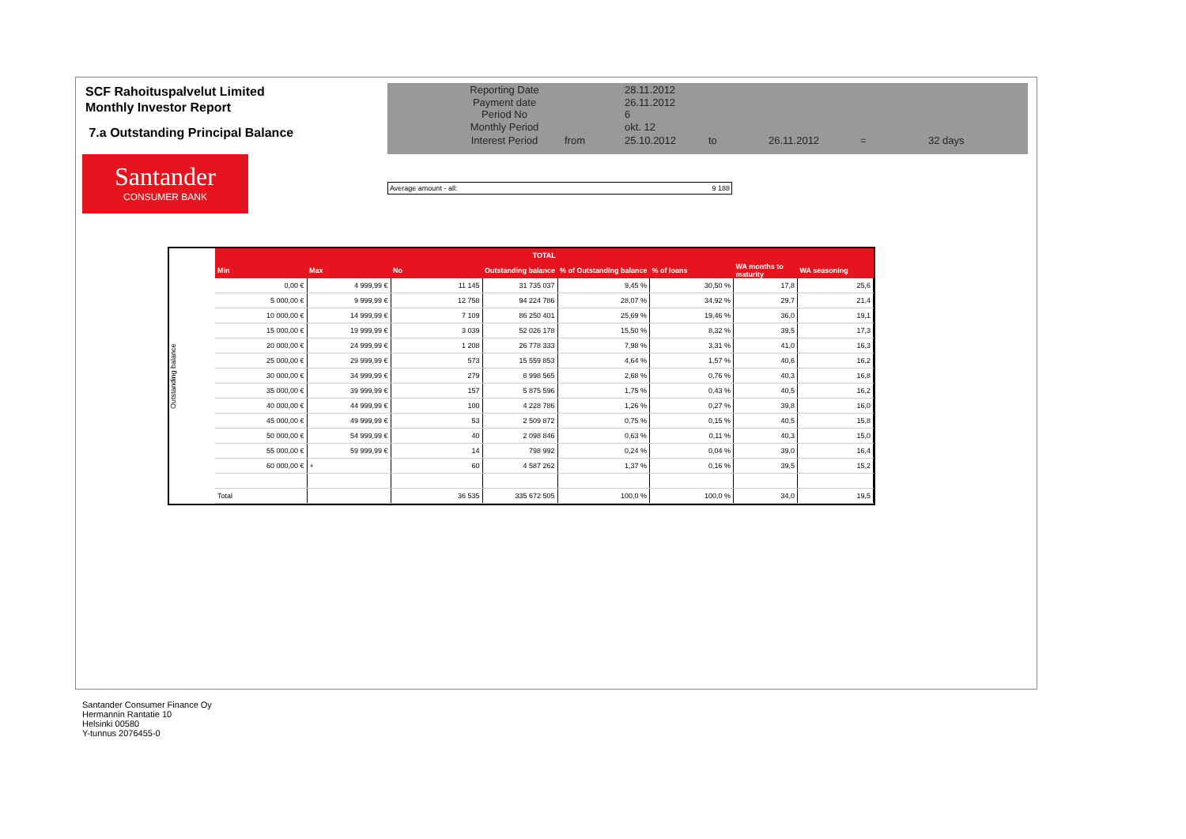SCF Rahoituspalvelut Limited
Monthly Investor Report
7.a Outstanding Principal Balance
| Reporting Date | | 28.11.2012 | | | | |
| Payment date Period No | | 26.11.2012 6 | | | | |
| Monthly Period | | okt. 12 | | | | |
| Interest Period | from | 25.10.2012 | to | 26.11.2012 | = | 32 days |
Santander
CONSUMER BANK
Average amount - all: 9 188
Outstanding balance
| TOTAL | | | | | | | |
| --- | --- | --- | --- | --- | --- | --- | --- |
| Min | Max | No | Outstanding balance | % of Outstanding balance | % of loans | WA months to maturity | WA seasoning |
| 0,00 € | 4 999,99 € | 11 145 | 31 735 037 | 9,45 % | 30,50 % | 17,8 | 25,6 |
| 5 000,00 € | 9 999,99 € | 12 758 | 94 224 786 | 28,07 % | 34,92 % | 29,7 | 21,4 |
| 10 000,00 € | 14 999,99 € | 7 109 | 86 250 401 | 25,69 % | 19,46 % | 36,0 | 19,1 |
| 15 000,00 € | 19 999,99 € | 3 039 | 52 026 178 | 15,50 % | 8,32 % | 39,5 | 17,3 |
| 20 000,00 € | 24 999,99 € | 1 208 | 26 778 333 | 7,98 % | 3,31 % | 41,0 | 16,3 |
| 25 000,00 € | 29 999,99 € | 573 | 15 559 853 | 4,64 % | 1,57 % | 40,6 | 16,2 |
| 30 000,00 € | 34 999,99 € | 279 | 8 998 565 | 2,68 % | 0,76 % | 40,3 | 16,8 |
| 35 000,00 € | 39 999,99 € | 157 | 5 875 596 | 1,75 % | 0,43 % | 40,5 | 16,2 |
| 40 000,00 € | 44 999,99 € | 100 | 4 228 786 | 1,26 % | 0,27 % | 39,8 | 16,0 |
| 45 000,00 € | 49 999,99 € | 53 | 2 509 872 | 0,75 % | 0,15 % | 40,5 | 15,8 |
| 50 000,00 € | 54 999,99 € | 40 | 2 098 846 | 0,63 % | 0,11 % | 40,3 | 15,0 |
| 55 000,00 € | 59 999,99 € | 14 | 798 992 | 0,24 % | 0,04 % | 39,0 | 16,4 |
| 60 000,00 € | + | 60 | 4 587 262 | 1,37 % | 0,16 % | 39,5 | 15,2 |
| Total | | 36 535 | 335 672 505 | 100,0 % | 100,0 % | 34,0 | 19,5 |
Santander Consumer Finance Oy
Hermannin Rantatie 10
Helsinki 00580
Y-tunnus 2076455-0